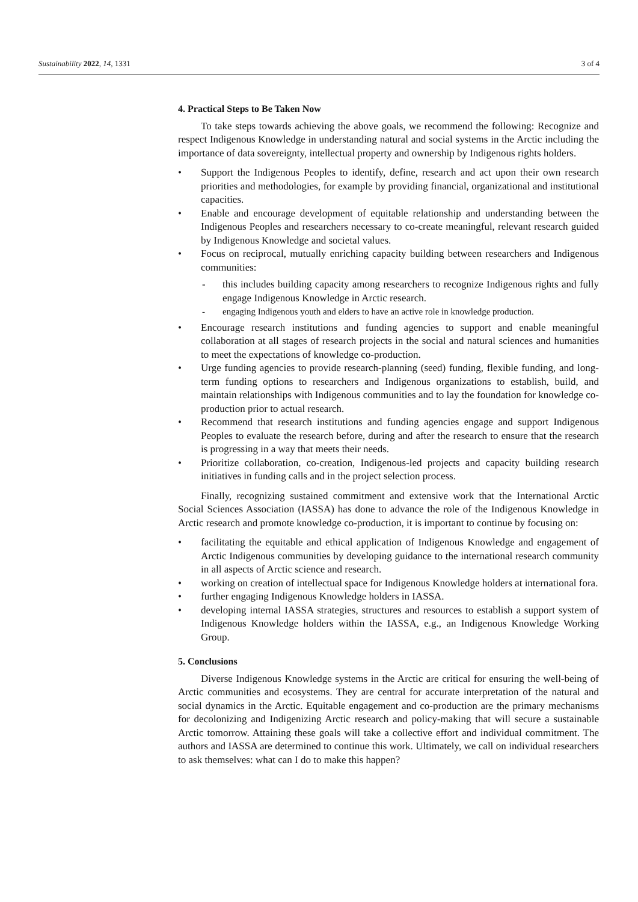Sustainability 2022, 14, 1331 3 of 4
4. Practical Steps to Be Taken Now
To take steps towards achieving the above goals, we recommend the following: Recognize and respect Indigenous Knowledge in understanding natural and social systems in the Arctic including the importance of data sovereignty, intellectual property and ownership by Indigenous rights holders.
• Support the Indigenous Peoples to identify, define, research and act upon their own research priorities and methodologies, for example by providing financial, organizational and institutional capacities.
• Enable and encourage development of equitable relationship and understanding between the Indigenous Peoples and researchers necessary to co-create meaningful, relevant research guided by Indigenous Knowledge and societal values.
• Focus on reciprocal, mutually enriching capacity building between researchers and Indigenous communities:
- this includes building capacity among researchers to recognize Indigenous rights and fully engage Indigenous Knowledge in Arctic research.
- engaging Indigenous youth and elders to have an active role in knowledge production.
• Encourage research institutions and funding agencies to support and enable meaningful collaboration at all stages of research projects in the social and natural sciences and humanities to meet the expectations of knowledge co-production.
• Urge funding agencies to provide research-planning (seed) funding, flexible funding, and long-term funding options to researchers and Indigenous organizations to establish, build, and maintain relationships with Indigenous communities and to lay the foundation for knowledge co-production prior to actual research.
• Recommend that research institutions and funding agencies engage and support Indigenous Peoples to evaluate the research before, during and after the research to ensure that the research is progressing in a way that meets their needs.
• Prioritize collaboration, co-creation, Indigenous-led projects and capacity building research initiatives in funding calls and in the project selection process.
Finally, recognizing sustained commitment and extensive work that the International Arctic Social Sciences Association (IASSA) has done to advance the role of the Indigenous Knowledge in Arctic research and promote knowledge co-production, it is important to continue by focusing on:
• facilitating the equitable and ethical application of Indigenous Knowledge and engagement of Arctic Indigenous communities by developing guidance to the international research community in all aspects of Arctic science and research.
• working on creation of intellectual space for Indigenous Knowledge holders at international fora.
• further engaging Indigenous Knowledge holders in IASSA.
• developing internal IASSA strategies, structures and resources to establish a support system of Indigenous Knowledge holders within the IASSA, e.g., an Indigenous Knowledge Working Group.
5. Conclusions
Diverse Indigenous Knowledge systems in the Arctic are critical for ensuring the well-being of Arctic communities and ecosystems. They are central for accurate interpretation of the natural and social dynamics in the Arctic. Equitable engagement and co-production are the primary mechanisms for decolonizing and Indigenizing Arctic research and policy-making that will secure a sustainable Arctic tomorrow. Attaining these goals will take a collective effort and individual commitment. The authors and IASSA are determined to continue this work. Ultimately, we call on individual researchers to ask themselves: what can I do to make this happen?